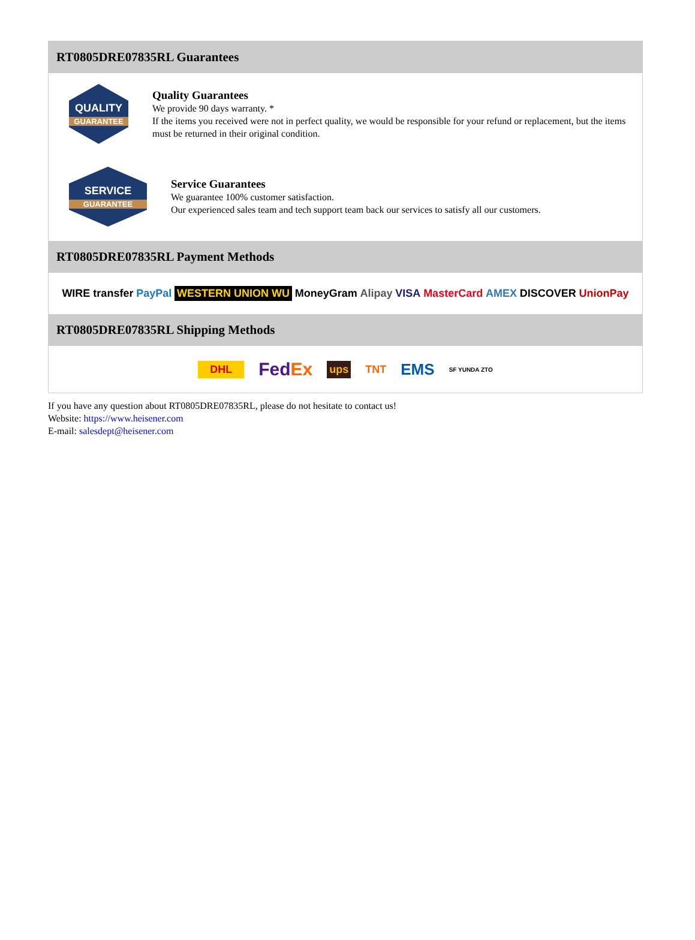RT0805DRE07835RL Guarantees
QUALITY
GUARANTEE
Quality Guarantees
We provide 90 days warranty. *
If the items you received were not in perfect quality, we would be responsible for your refund or replacement, but the items must be returned in their original condition.
SERVICE
GUARANTEE
Service Guarantees
We guarantee 100% customer satisfaction.
Our experienced sales team and tech support team back our services to satisfy all our customers.
RT0805DRE07835RL Payment Methods
WIRE transfer PayPal WESTERN UNION WU MoneyGram Alipay VISA MasterCard AMEX DISCOVER UnionPay
RT0805DRE07835RL Shipping Methods
DHL FedEx ups TNT EMS SF YUNDA ZTO
If you have any question about RT0805DRE07835RL, please do not hesitate to contact us!
Website: https://www.heisener.com
E-mail: salesdept@heisener.com